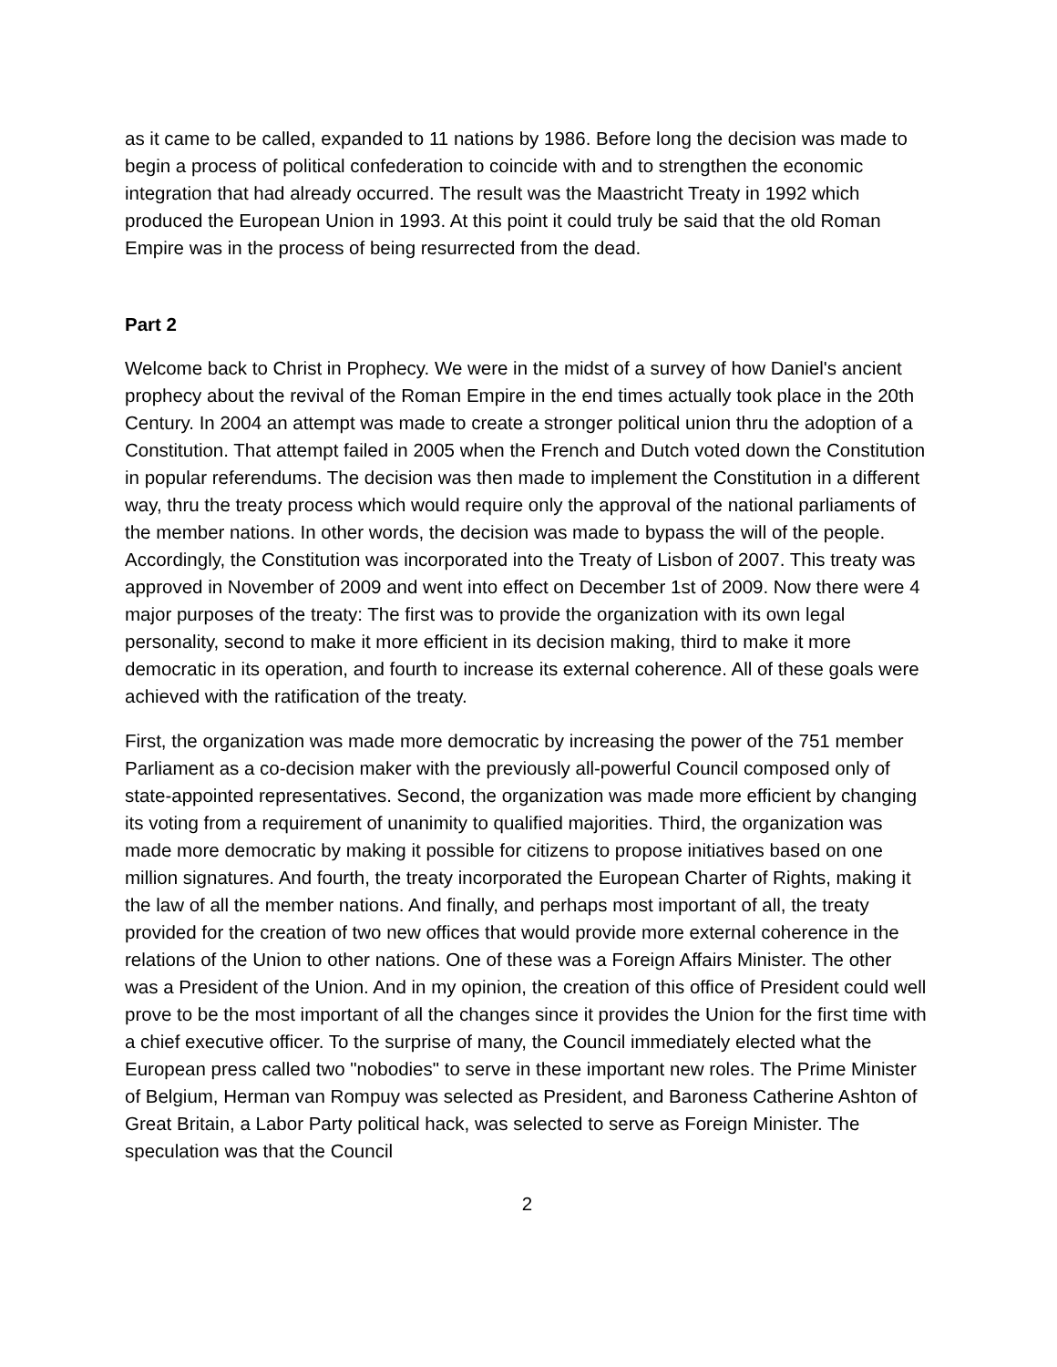as it came to be called, expanded to 11 nations by 1986. Before long the decision was made to begin a process of political confederation to coincide with and to strengthen the economic integration that had already occurred. The result was the Maastricht Treaty in 1992 which produced the European Union in 1993. At this point it could truly be said that the old Roman Empire was in the process of being resurrected from the dead.
Part 2
Welcome back to Christ in Prophecy. We were in the midst of a survey of how Daniel's ancient prophecy about the revival of the Roman Empire in the end times actually took place in the 20th Century. In 2004 an attempt was made to create a stronger political union thru the adoption of a Constitution. That attempt failed in 2005 when the French and Dutch voted down the Constitution in popular referendums. The decision was then made to implement the Constitution in a different way, thru the treaty process which would require only the approval of the national parliaments of the member nations. In other words, the decision was made to bypass the will of the people. Accordingly, the Constitution was incorporated into the Treaty of Lisbon of 2007. This treaty was approved in November of 2009 and went into effect on December 1st of 2009. Now there were 4 major purposes of the treaty: The first was to provide the organization with its own legal personality, second to make it more efficient in its decision making, third to make it more democratic in its operation, and fourth to increase its external coherence. All of these goals were achieved with the ratification of the treaty.
First, the organization was made more democratic by increasing the power of the 751 member Parliament as a co-decision maker with the previously all-powerful Council composed only of state-appointed representatives. Second, the organization was made more efficient by changing its voting from a requirement of unanimity to qualified majorities. Third, the organization was made more democratic by making it possible for citizens to propose initiatives based on one million signatures. And fourth, the treaty incorporated the European Charter of Rights, making it the law of all the member nations. And finally, and perhaps most important of all, the treaty provided for the creation of two new offices that would provide more external coherence in the relations of the Union to other nations. One of these was a Foreign Affairs Minister. The other was a President of the Union. And in my opinion, the creation of this office of President could well prove to be the most important of all the changes since it provides the Union for the first time with a chief executive officer. To the surprise of many, the Council immediately elected what the European press called two "nobodies" to serve in these important new roles. The Prime Minister of Belgium, Herman van Rompuy was selected as President, and Baroness Catherine Ashton of Great Britain, a Labor Party political hack, was selected to serve as Foreign Minister. The speculation was that the Council
2